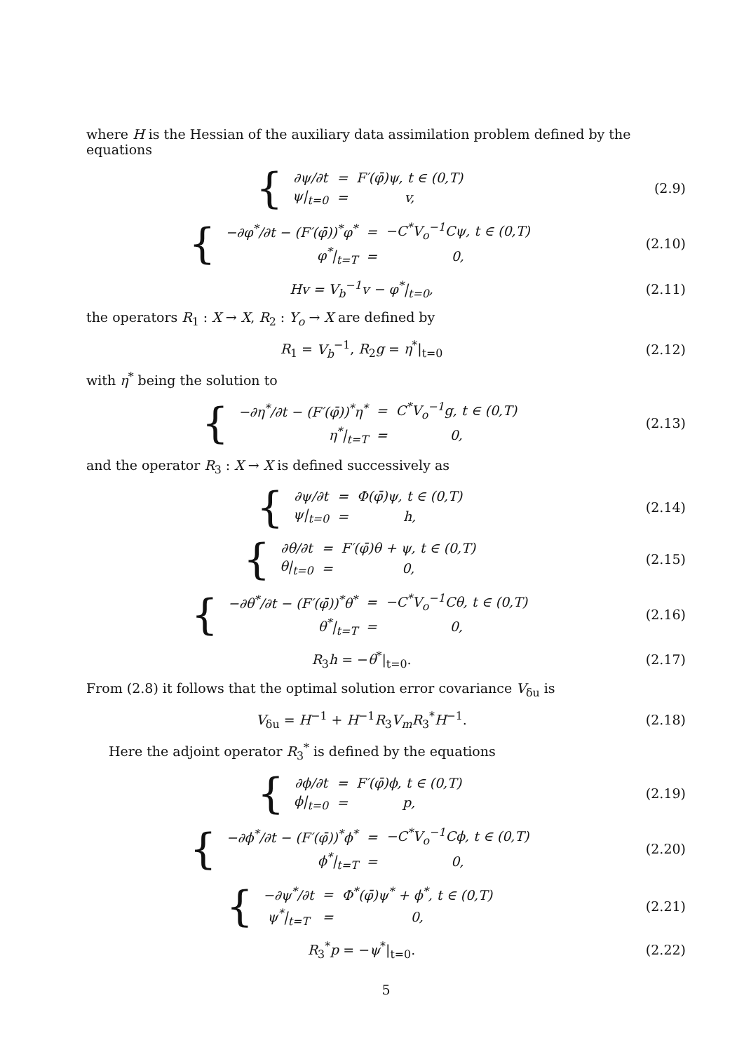where H is the Hessian of the auxiliary data assimilation problem defined by the equations
{
| ∂ψ/∂t | = | F′(φ̄)ψ, t ∈ (0,T) |
| ψ/<sub>t=0</sub> | = | v, |
(2.9)
{
| −∂φ<sup>*</sup>/∂t − (F′(φ̄))<sup>*</sup>φ<sup>*</sup> | = | −C<sup>*</sup>V<sub>o</sub><sup>−1</sup>Cψ, t ∈ (0,T) |
| φ<sup>*</sup>/<sub>t=T</sub> | = | 0, |
(2.10)
Hv = V<sub>b</sub><sup>−1</sup>v − φ<sup>*</sup>|<sub>t=0</sub>, (2.11)
the operators R<sub>1</sub> : X → X, R<sub>2</sub> : Y<sub>o</sub> → X are defined by
R<sub>1</sub> = V<sub>b</sub><sup>−1</sup>, R<sub>2</sub>g = η<sup>*</sup>|<sub>t=0</sub> (2.12)
with η<sup>*</sup> being the solution to
{
| −∂η<sup>*</sup>/∂t − (F′(φ̄))<sup>*</sup>η<sup>*</sup> | = | C<sup>*</sup>V<sub>o</sub><sup>−1</sup>g, t ∈ (0,T) |
| η<sup>*</sup>/<sub>t=T</sub> | = | 0, |
(2.13)
and the operator R<sub>3</sub> : X → X is defined successively as
{
| ∂ψ/∂t | = | Φ(φ̄)ψ, t ∈ (0,T) |
| ψ/<sub>t=0</sub> | = | h, |
(2.14)
{
| ∂θ/∂t | = | F′(φ̄)θ + ψ, t ∈ (0,T) |
| θ/<sub>t=0</sub> | = | 0, |
(2.15)
{
| −∂θ<sup>*</sup>/∂t − (F′(φ̄))<sup>*</sup>θ<sup>*</sup> | = | −C<sup>*</sup>V<sub>o</sub><sup>−1</sup>Cθ, t ∈ (0,T) |
| θ<sup>*</sup>/<sub>t=T</sub> | = | 0, |
(2.16)
R<sub>3</sub>h = −θ<sup>*</sup>|<sub>t=0</sub>. (2.17)
From (2.8) it follows that the optimal solution error covariance V<sub>δu</sub> is
V<sub>δu</sub> = H<sup>−1</sup> + H<sup>−1</sup>R<sub>3</sub>V<sub>m</sub>R<sub>3</sub><sup>*</sup>H<sup>−1</sup>. (2.18)
Here the adjoint operator R<sub>3</sub><sup>*</sup> is defined by the equations
{
| ∂ϕ/∂t | = | F′(φ̄)ϕ, t ∈ (0,T) |
| ϕ/<sub>t=0</sub> | = | p, |
(2.19)
{
| −∂ϕ<sup>*</sup>/∂t − (F′(φ̄))<sup>*</sup>ϕ<sup>*</sup> | = | −C<sup>*</sup>V<sub>o</sub><sup>−1</sup>Cϕ, t ∈ (0,T) |
| ϕ<sup>*</sup>/<sub>t=T</sub> | = | 0, |
(2.20)
{
| −∂ψ<sup>*</sup>/∂t | = | Φ<sup>*</sup>(φ̄)ψ<sup>*</sup> + ϕ<sup>*</sup>, t ∈ (0,T) |
| ψ<sup>*</sup>/<sub>t=T</sub> | = | 0, |
(2.21)
R<sub>3</sub><sup>*</sup>p = −ψ<sup>*</sup>|<sub>t=0</sub>. (2.22)
5